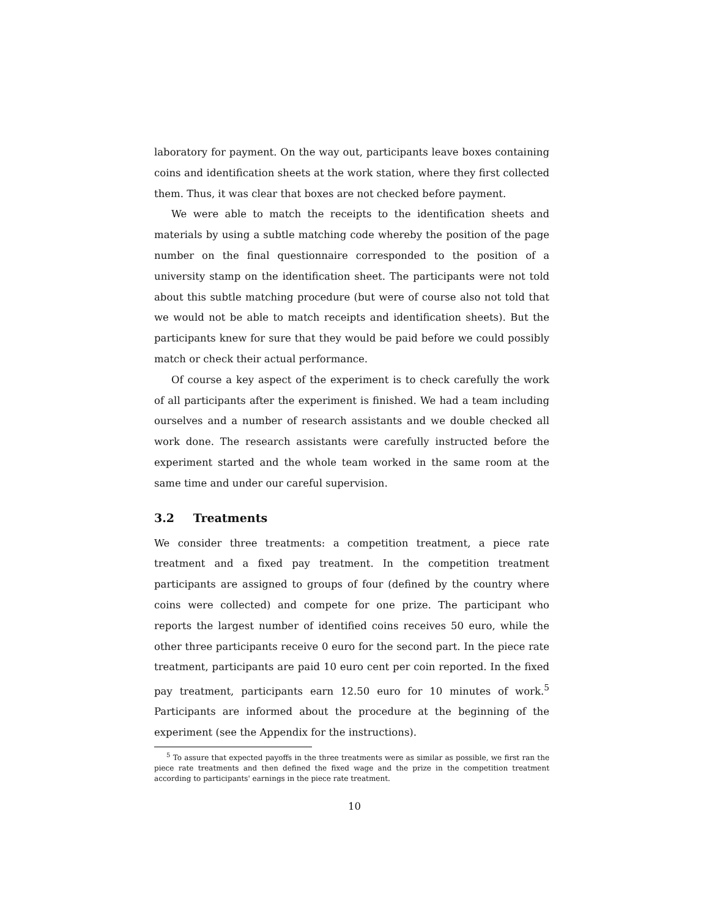laboratory for payment. On the way out, participants leave boxes containing coins and identification sheets at the work station, where they first collected them. Thus, it was clear that boxes are not checked before payment.
We were able to match the receipts to the identification sheets and materials by using a subtle matching code whereby the position of the page number on the final questionnaire corresponded to the position of a university stamp on the identification sheet. The participants were not told about this subtle matching procedure (but were of course also not told that we would not be able to match receipts and identification sheets). But the participants knew for sure that they would be paid before we could possibly match or check their actual performance.
Of course a key aspect of the experiment is to check carefully the work of all participants after the experiment is finished. We had a team including ourselves and a number of research assistants and we double checked all work done. The research assistants were carefully instructed before the experiment started and the whole team worked in the same room at the same time and under our careful supervision.
3.2 Treatments
We consider three treatments: a competition treatment, a piece rate treatment and a fixed pay treatment. In the competition treatment participants are assigned to groups of four (defined by the country where coins were collected) and compete for one prize. The participant who reports the largest number of identified coins receives 50 euro, while the other three participants receive 0 euro for the second part. In the piece rate treatment, participants are paid 10 euro cent per coin reported. In the fixed pay treatment, participants earn 12.50 euro for 10 minutes of work.<sup>5</sup> Participants are informed about the procedure at the beginning of the experiment (see the Appendix for the instructions).
<sup>5</sup> To assure that expected payoffs in the three treatments were as similar as possible, we first ran the piece rate treatments and then defined the fixed wage and the prize in the competition treatment according to participants' earnings in the piece rate treatment.
10